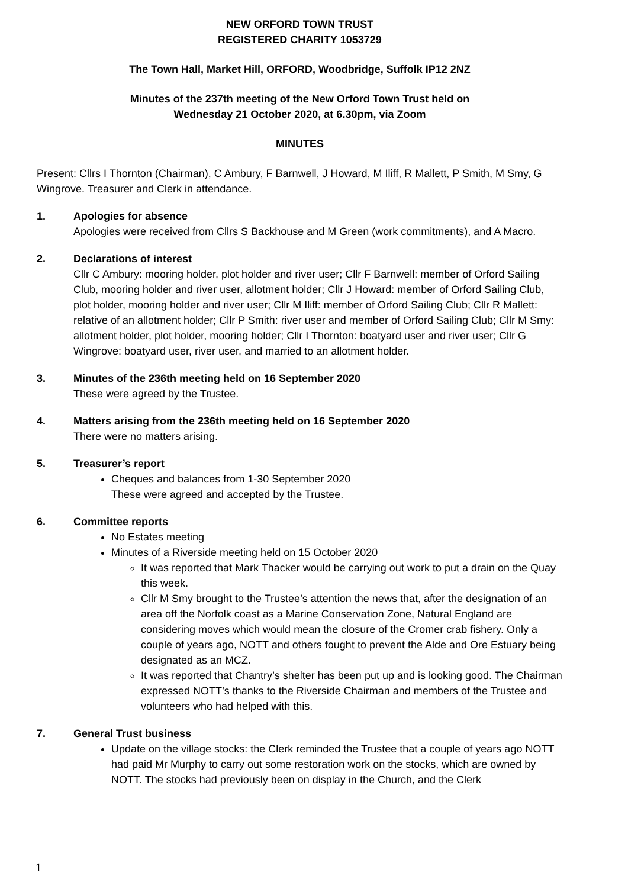NEW ORFORD TOWN TRUST
REGISTERED CHARITY 1053729
The Town Hall, Market Hill, ORFORD, Woodbridge, Suffolk IP12 2NZ
Minutes of the 237th meeting of the New Orford Town Trust held on
Wednesday 21 October 2020, at 6.30pm, via Zoom
MINUTES
Present: Cllrs I Thornton (Chairman), C Ambury, F Barnwell, J Howard, M Iliff, R Mallett, P Smith, M Smy, G Wingrove. Treasurer and Clerk in attendance.
1. Apologies for absence
Apologies were received from Cllrs S Backhouse and M Green (work commitments), and A Macro.
2. Declarations of interest
Cllr C Ambury: mooring holder, plot holder and river user; Cllr F Barnwell: member of Orford Sailing Club, mooring holder and river user, allotment holder; Cllr J Howard: member of Orford Sailing Club, plot holder, mooring holder and river user; Cllr M Iliff: member of Orford Sailing Club; Cllr R Mallett: relative of an allotment holder; Cllr P Smith: river user and member of Orford Sailing Club; Cllr M Smy: allotment holder, plot holder, mooring holder; Cllr I Thornton: boatyard user and river user; Cllr G Wingrove: boatyard user, river user, and married to an allotment holder.
3. Minutes of the 236th meeting held on 16 September 2020
These were agreed by the Trustee.
4. Matters arising from the 236th meeting held on 16 September 2020
There were no matters arising.
5. Treasurer’s report
Cheques and balances from 1-30 September 2020
These were agreed and accepted by the Trustee.
6. Committee reports
No Estates meeting
Minutes of a Riverside meeting held on 15 October 2020
It was reported that Mark Thacker would be carrying out work to put a drain on the Quay this week.
Cllr M Smy brought to the Trustee’s attention the news that, after the designation of an area off the Norfolk coast as a Marine Conservation Zone, Natural England are considering moves which would mean the closure of the Cromer crab fishery. Only a couple of years ago, NOTT and others fought to prevent the Alde and Ore Estuary being designated as an MCZ.
It was reported that Chantry’s shelter has been put up and is looking good. The Chairman expressed NOTT’s thanks to the Riverside Chairman and members of the Trustee and volunteers who had helped with this.
7. General Trust business
Update on the village stocks: the Clerk reminded the Trustee that a couple of years ago NOTT had paid Mr Murphy to carry out some restoration work on the stocks, which are owned by NOTT. The stocks had previously been on display in the Church, and the Clerk
1